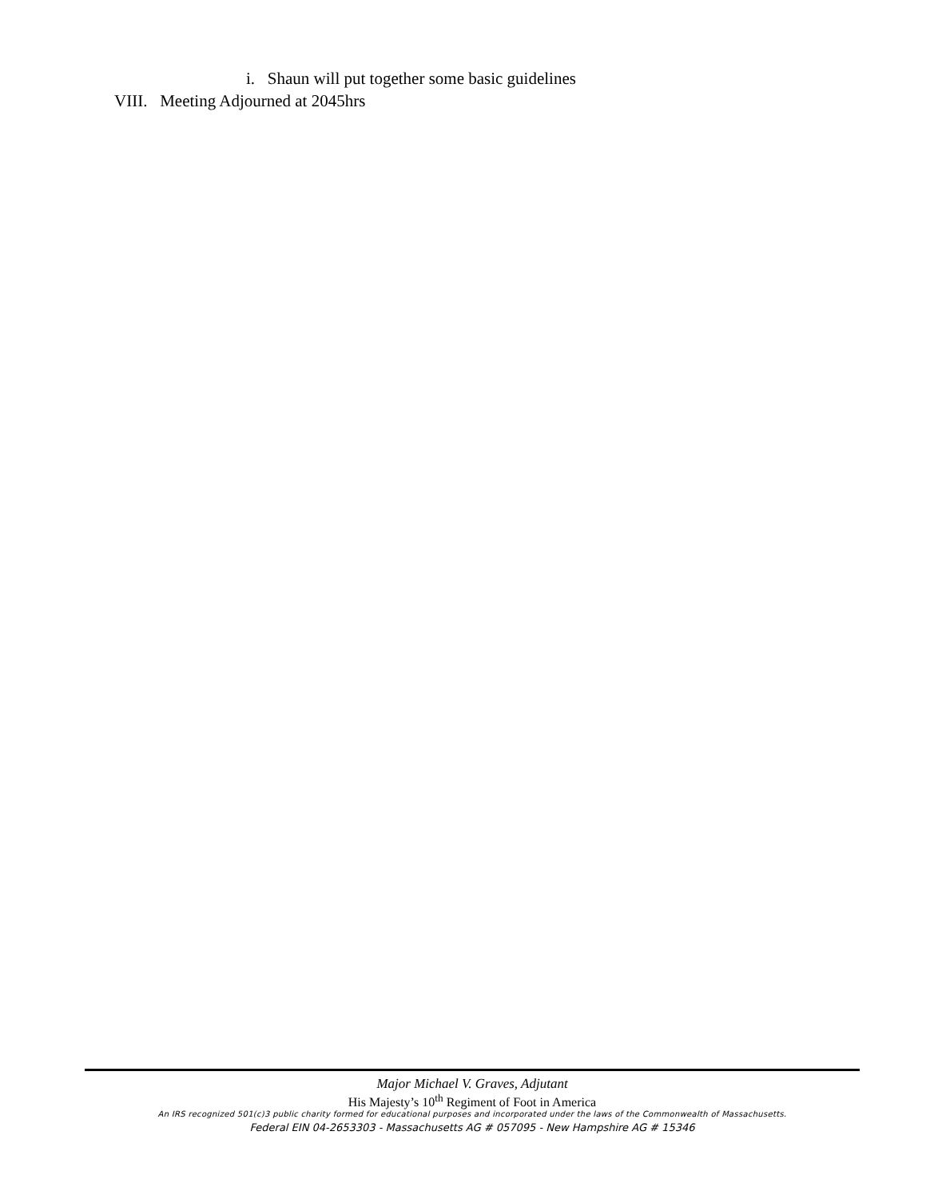i. Shaun will put together some basic guidelines
VIII. Meeting Adjourned at 2045hrs
Major Michael V. Graves, Adjutant
His Majesty’s 10<sup>th</sup> Regiment of Foot in America
An IRS recognized 501(c)3 public charity formed for educational purposes and incorporated under the laws of the Commonwealth of Massachusetts.
Federal EIN 04-2653303 - Massachusetts AG # 057095 - New Hampshire AG # 15346